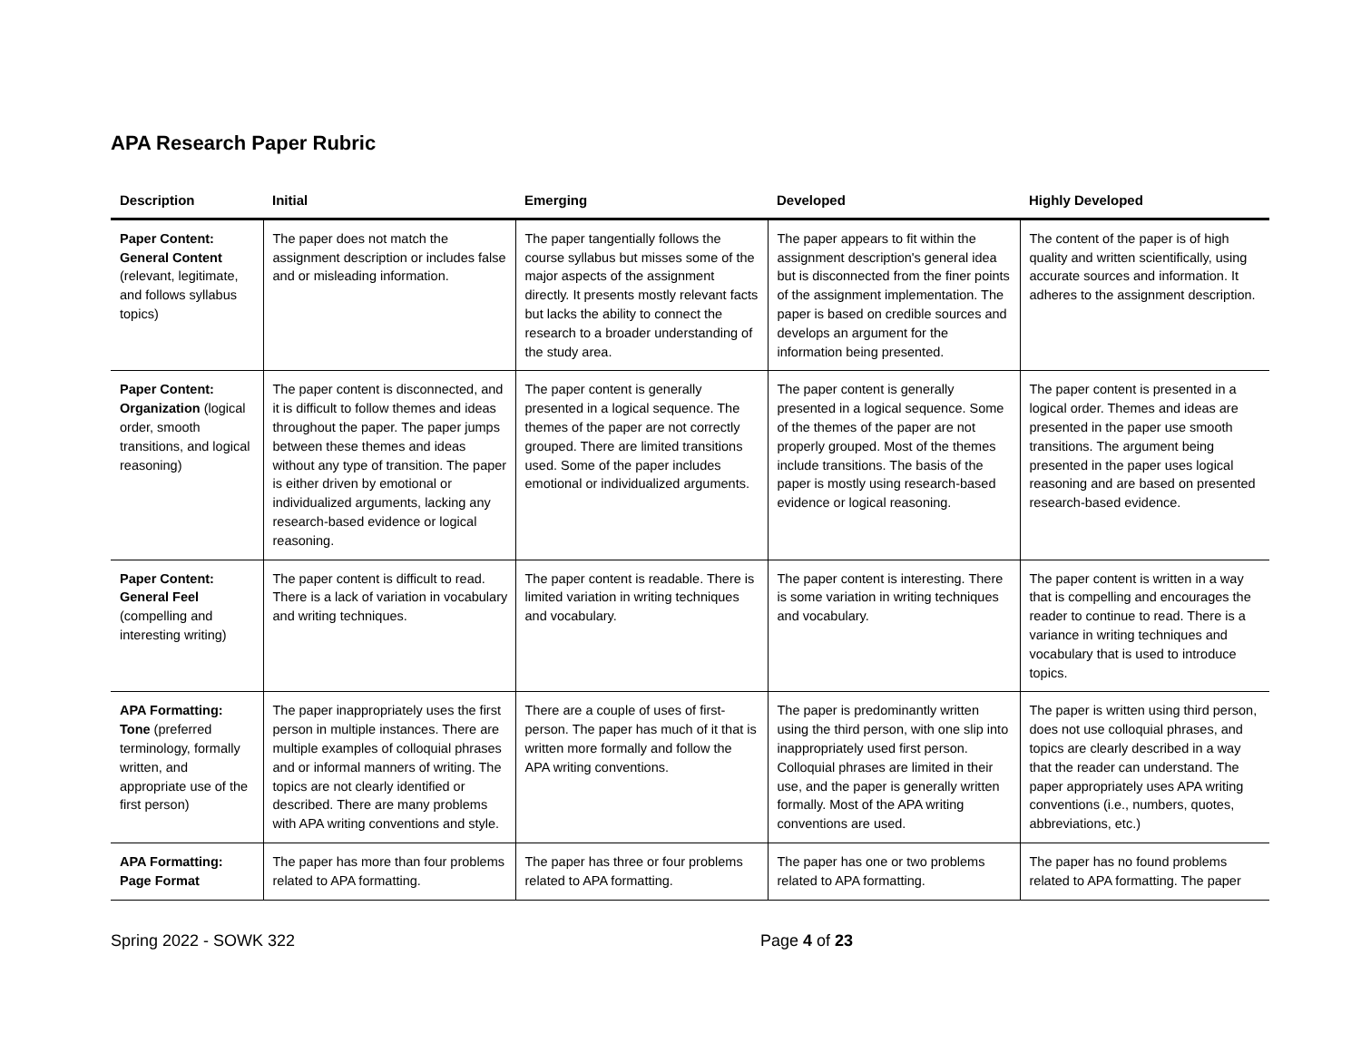APA Research Paper Rubric
| Description | Initial | Emerging | Developed | Highly Developed |
| --- | --- | --- | --- | --- |
| Paper Content: General Content (relevant, legitimate, and follows syllabus topics) | The paper does not match the assignment description or includes false and or misleading information. | The paper tangentially follows the course syllabus but misses some of the major aspects of the assignment directly. It presents mostly relevant facts but lacks the ability to connect the research to a broader understanding of the study area. | The paper appears to fit within the assignment description's general idea but is disconnected from the finer points of the assignment implementation. The paper is based on credible sources and develops an argument for the information being presented. | The content of the paper is of high quality and written scientifically, using accurate sources and information. It adheres to the assignment description. |
| Paper Content: Organization (logical order, smooth transitions, and logical reasoning) | The paper content is disconnected, and it is difficult to follow themes and ideas throughout the paper. The paper jumps between these themes and ideas without any type of transition. The paper is either driven by emotional or individualized arguments, lacking any research-based evidence or logical reasoning. | The paper content is generally presented in a logical sequence. The themes of the paper are not correctly grouped. There are limited transitions used. Some of the paper includes emotional or individualized arguments. | The paper content is generally presented in a logical sequence. Some of the themes of the paper are not properly grouped. Most of the themes include transitions. The basis of the paper is mostly using research-based evidence or logical reasoning. | The paper content is presented in a logical order. Themes and ideas are presented in the paper use smooth transitions. The argument being presented in the paper uses logical reasoning and are based on presented research-based evidence. |
| Paper Content: General Feel (compelling and interesting writing) | The paper content is difficult to read. There is a lack of variation in vocabulary and writing techniques. | The paper content is readable. There is limited variation in writing techniques and vocabulary. | The paper content is interesting. There is some variation in writing techniques and vocabulary. | The paper content is written in a way that is compelling and encourages the reader to continue to read. There is a variance in writing techniques and vocabulary that is used to introduce topics. |
| APA Formatting: Tone (preferred terminology, formally written, and appropriate use of the first person) | The paper inappropriately uses the first person in multiple instances. There are multiple examples of colloquial phrases and or informal manners of writing. The topics are not clearly identified or described. There are many problems with APA writing conventions and style. | There are a couple of uses of first-person. The paper has much of it that is written more formally and follow the APA writing conventions. | The paper is predominantly written using the third person, with one slip into inappropriately used first person. Colloquial phrases are limited in their use, and the paper is generally written formally. Most of the APA writing conventions are used. | The paper is written using third person, does not use colloquial phrases, and topics are clearly described in a way that the reader can understand. The paper appropriately uses APA writing conventions (i.e., numbers, quotes, abbreviations, etc.) |
| APA Formatting: Page Format | The paper has more than four problems related to APA formatting. | The paper has three or four problems related to APA formatting. | The paper has one or two problems related to APA formatting. | The paper has no found problems related to APA formatting. The paper |
Spring 2022 - SOWK 322 Page 4 of 23